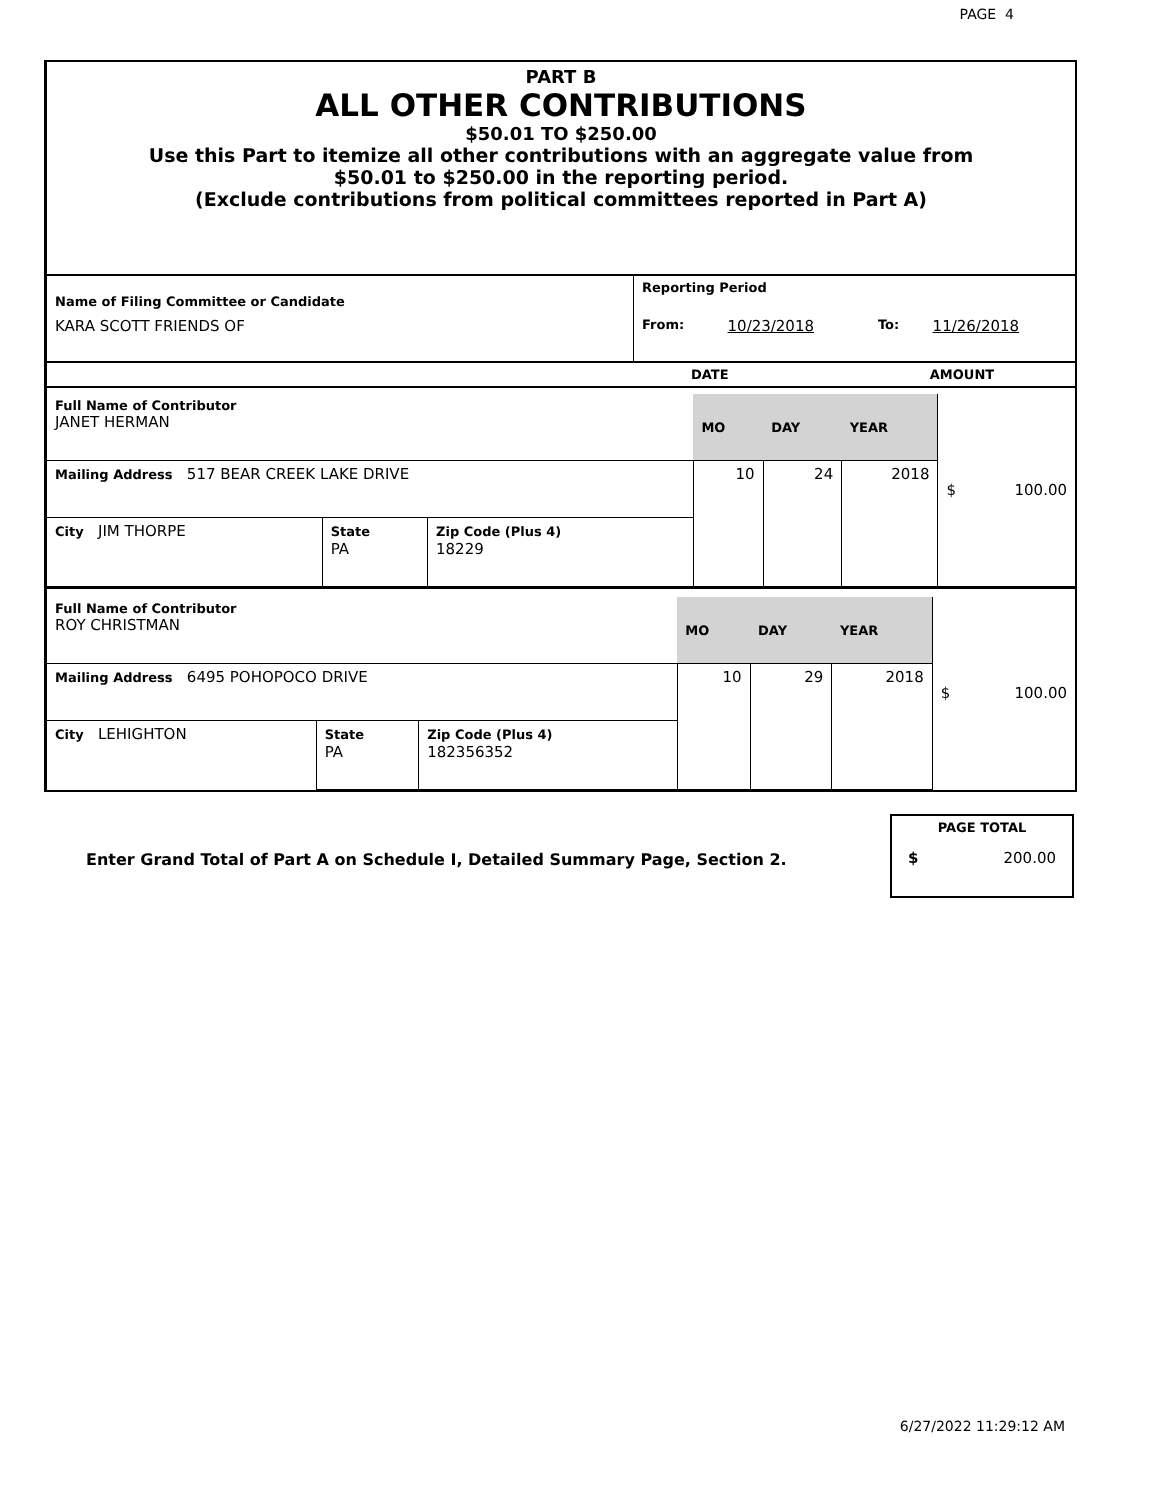PAGE 4
PART B
ALL OTHER CONTRIBUTIONS
$50.01 TO $250.00
Use this Part to itemize all other contributions with an aggregate value from
$50.01 to $250.00 in the reporting period.
(Exclude contributions from political committees reported in Part A)
| Name of Filing Committee or Candidate | Reporting Period | | | |
| KARA SCOTT FRIENDS OF | From: | 10/23/2018 | To: | 11/26/2018 |
| | DATE | AMOUNT |
| Full Name of Contributor JANET HERMAN | | | MO | DAY | YEAR | $ 100.00 |
| Mailing Address 517 BEAR CREEK LAKE DRIVE | | | 10 | 24 | 2018 | |
| City JIM THORPE | State PA | Zip Code (Plus 4) 18229 | | | | |
| Full Name of Contributor ROY CHRISTMAN | | | MO | DAY | YEAR | $ 100.00 |
| Mailing Address 6495 POHOPOCO DRIVE | | | 10 | 29 | 2018 | |
| City LEHIGHTON | State PA | Zip Code (Plus 4) 182356352 | | | | |
Enter Grand Total of Part A on Schedule I, Detailed Summary Page, Section 2.
PAGE TOTAL
$ 200.00
6/27/2022 11:29:12 AM